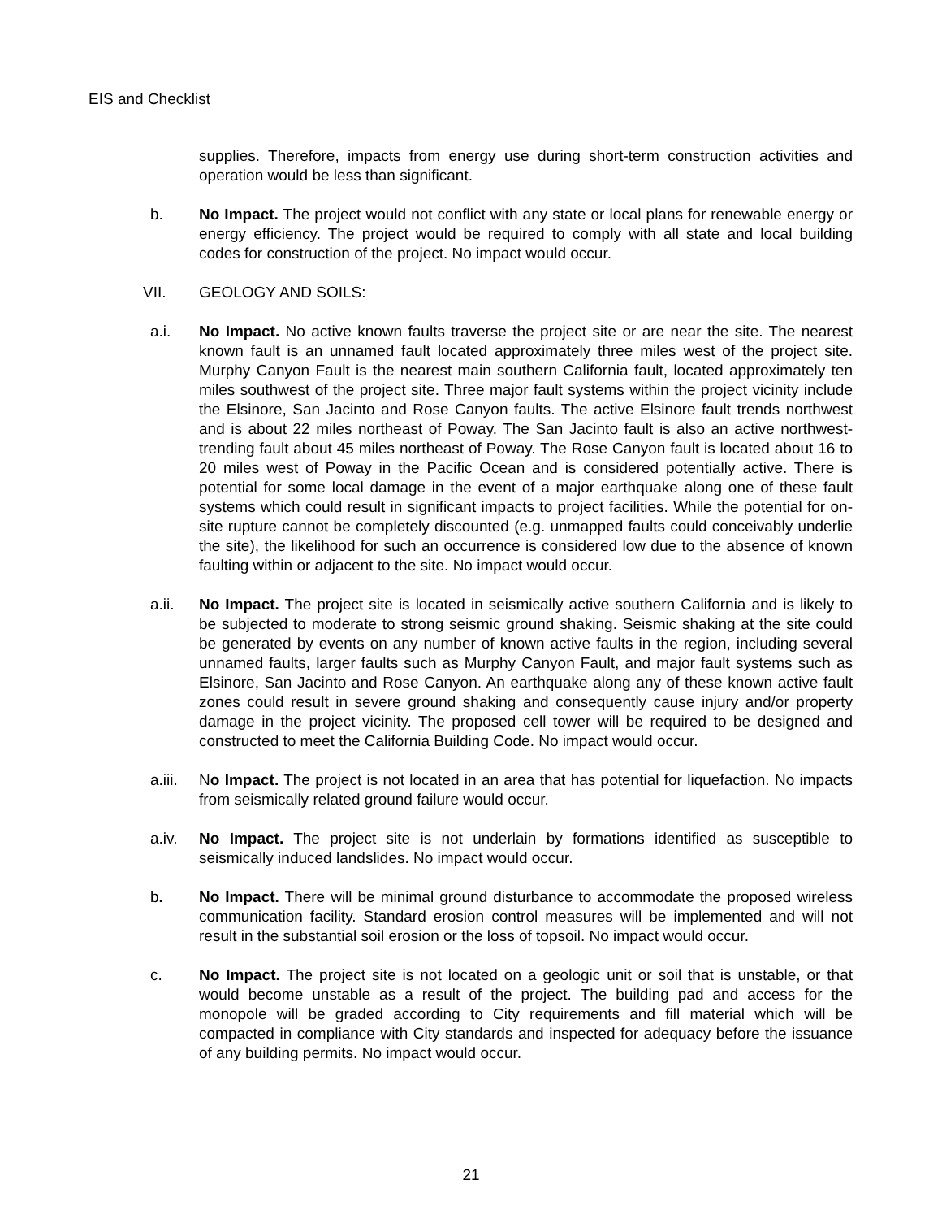EIS and Checklist
supplies. Therefore, impacts from energy use during short-term construction activities and operation would be less than significant.
b. No Impact. The project would not conflict with any state or local plans for renewable energy or energy efficiency. The project would be required to comply with all state and local building codes for construction of the project. No impact would occur.
VII. GEOLOGY AND SOILS:
a.i. No Impact. No active known faults traverse the project site or are near the site. The nearest known fault is an unnamed fault located approximately three miles west of the project site. Murphy Canyon Fault is the nearest main southern California fault, located approximately ten miles southwest of the project site. Three major fault systems within the project vicinity include the Elsinore, San Jacinto and Rose Canyon faults. The active Elsinore fault trends northwest and is about 22 miles northeast of Poway. The San Jacinto fault is also an active northwest-trending fault about 45 miles northeast of Poway. The Rose Canyon fault is located about 16 to 20 miles west of Poway in the Pacific Ocean and is considered potentially active. There is potential for some local damage in the event of a major earthquake along one of these fault systems which could result in significant impacts to project facilities. While the potential for on-site rupture cannot be completely discounted (e.g. unmapped faults could conceivably underlie the site), the likelihood for such an occurrence is considered low due to the absence of known faulting within or adjacent to the site. No impact would occur.
a.ii. No Impact. The project site is located in seismically active southern California and is likely to be subjected to moderate to strong seismic ground shaking. Seismic shaking at the site could be generated by events on any number of known active faults in the region, including several unnamed faults, larger faults such as Murphy Canyon Fault, and major fault systems such as Elsinore, San Jacinto and Rose Canyon. An earthquake along any of these known active fault zones could result in severe ground shaking and consequently cause injury and/or property damage in the project vicinity. The proposed cell tower will be required to be designed and constructed to meet the California Building Code. No impact would occur.
a.iii. No Impact. The project is not located in an area that has potential for liquefaction. No impacts from seismically related ground failure would occur.
a.iv. No Impact. The project site is not underlain by formations identified as susceptible to seismically induced landslides. No impact would occur.
b. No Impact. There will be minimal ground disturbance to accommodate the proposed wireless communication facility. Standard erosion control measures will be implemented and will not result in the substantial soil erosion or the loss of topsoil. No impact would occur.
c. No Impact. The project site is not located on a geologic unit or soil that is unstable, or that would become unstable as a result of the project. The building pad and access for the monopole will be graded according to City requirements and fill material which will be compacted in compliance with City standards and inspected for adequacy before the issuance of any building permits. No impact would occur.
21